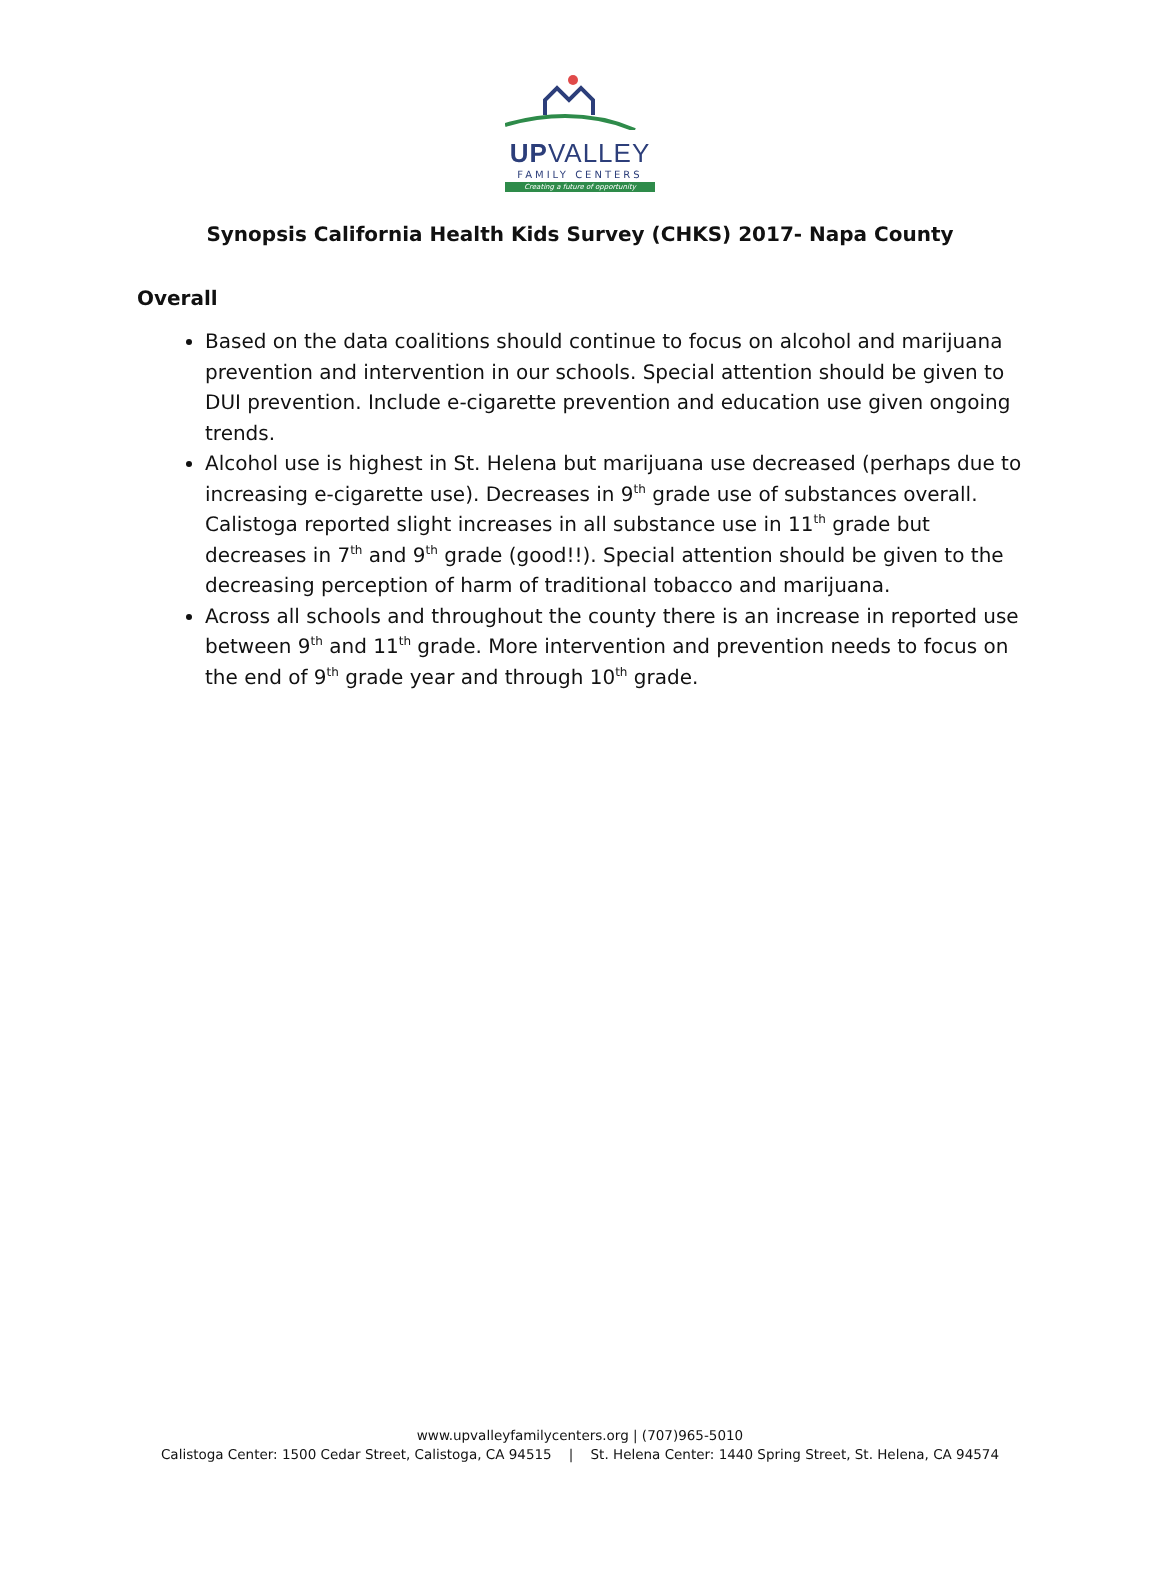UPVALLEY
FAMILY CENTERS
Creating a future of opportunity
Synopsis California Health Kids Survey (CHKS) 2017- Napa County
Overall
Based on the data coalitions should continue to focus on alcohol and marijuana prevention and intervention in our schools. Special attention should be given to DUI prevention. Include e-cigarette prevention and education use given ongoing trends.
Alcohol use is highest in St. Helena but marijuana use decreased (perhaps due to increasing e-cigarette use). Decreases in 9<sup>th</sup> grade use of substances overall. Calistoga reported slight increases in all substance use in 11<sup>th</sup> grade but decreases in 7<sup>th</sup> and 9<sup>th</sup> grade (good!!). Special attention should be given to the decreasing perception of harm of traditional tobacco and marijuana.
Across all schools and throughout the county there is an increase in reported use between 9<sup>th</sup> and 11<sup>th</sup> grade. More intervention and prevention needs to focus on the end of 9<sup>th</sup> grade year and through 10<sup>th</sup> grade.
www.upvalleyfamilycenters.org | (707)965-5010
Calistoga Center: 1500 Cedar Street, Calistoga, CA 94515 | St. Helena Center: 1440 Spring Street, St. Helena, CA 94574